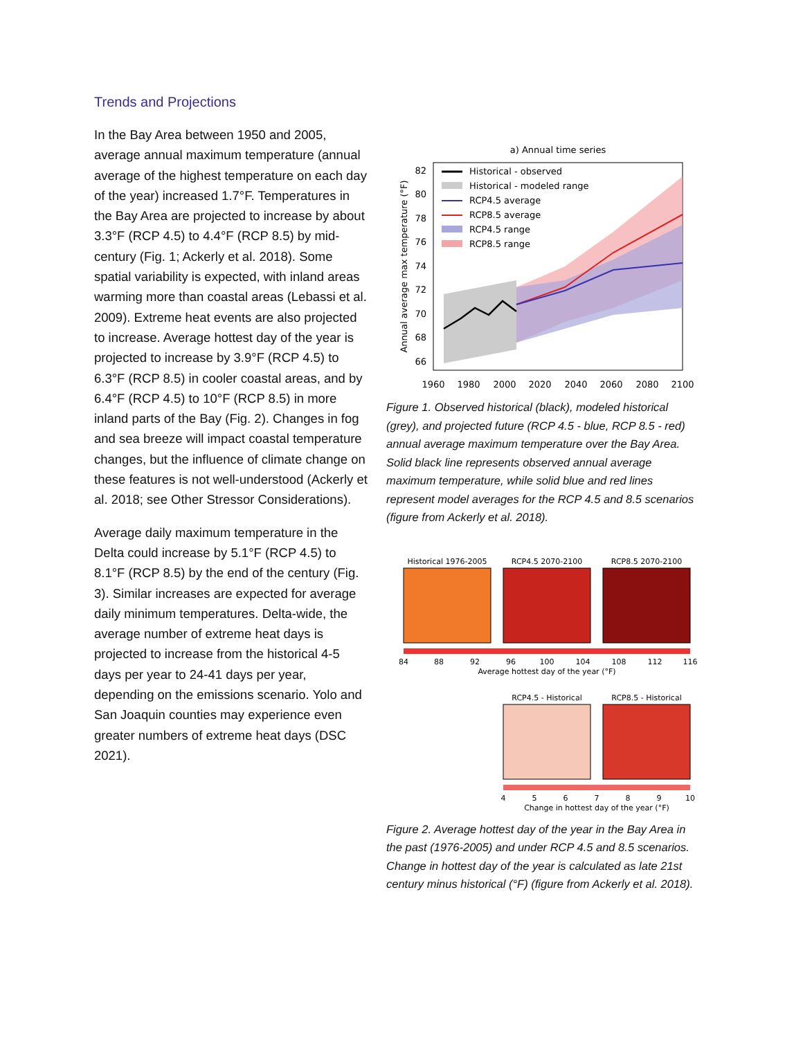Trends and Projections
In the Bay Area between 1950 and 2005, average annual maximum temperature (annual average of the highest temperature on each day of the year) increased 1.7°F. Temperatures in the Bay Area are projected to increase by about 3.3°F (RCP 4.5) to 4.4°F (RCP 8.5) by mid-century (Fig. 1; Ackerly et al. 2018). Some spatial variability is expected, with inland areas warming more than coastal areas (Lebassi et al. 2009). Extreme heat events are also projected to increase. Average hottest day of the year is projected to increase by 3.9°F (RCP 4.5) to 6.3°F (RCP 8.5) in cooler coastal areas, and by 6.4°F (RCP 4.5) to 10°F (RCP 8.5) in more inland parts of the Bay (Fig. 2). Changes in fog and sea breeze will impact coastal temperature changes, but the influence of climate change on these features is not well-understood (Ackerly et al. 2018; see Other Stressor Considerations).
Average daily maximum temperature in the Delta could increase by 5.1°F (RCP 4.5) to 8.1°F (RCP 8.5) by the end of the century (Fig. 3). Similar increases are expected for average daily minimum temperatures. Delta-wide, the average number of extreme heat days is projected to increase from the historical 4-5 days per year to 24-41 days per year, depending on the emissions scenario. Yolo and San Joaquin counties may experience even greater numbers of extreme heat days (DSC 2021).
a) Annual time series
82
80
78
76
74
72
70
68
66
1960
1980
2000
2020
2040
2060
2080
2100
Annual average max temperature (°F)
Historical - observed
Historical - modeled range
RCP4.5 average
RCP8.5 average
RCP4.5 range
RCP8.5 range
Figure 1. Observed historical (black), modeled historical (grey), and projected future (RCP 4.5 - blue, RCP 8.5 - red) annual average maximum temperature over the Bay Area. Solid black line represents observed annual average maximum temperature, while solid blue and red lines represent model averages for the RCP 4.5 and 8.5 scenarios (figure from Ackerly et al. 2018).
Historical 1976-2005
RCP4.5 2070-2100
RCP8.5 2070-2100
84
88
92
96
100
104
108
112
116
Average hottest day of the year (°F)
RCP4.5 - Historical
RCP8.5 - Historical
4
5
6
7
8
9
10
Change in hottest day of the year (°F)
Figure 2. Average hottest day of the year in the Bay Area in the past (1976-2005) and under RCP 4.5 and 8.5 scenarios. Change in hottest day of the year is calculated as late 21st century minus historical (°F) (figure from Ackerly et al. 2018).